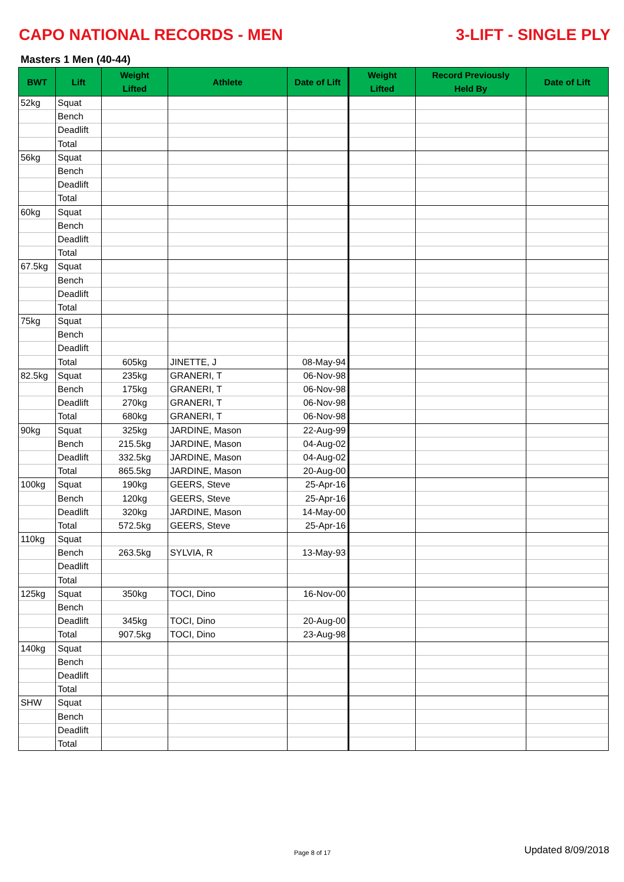CAPO NATIONAL RECORDS - MEN 3-LIFT - SINGLE PLY
Masters 1 Men (40-44)
| BWT | Lift | Weight Lifted | Athlete | Date of Lift | Weight Lifted | Record Previously Held By | Date of Lift |
| --- | --- | --- | --- | --- | --- | --- | --- |
| 52kg | Squat | | | | | | |
| | Bench | | | | | | |
| | Deadlift | | | | | | |
| | Total | | | | | | |
| 56kg | Squat | | | | | | |
| | Bench | | | | | | |
| | Deadlift | | | | | | |
| | Total | | | | | | |
| 60kg | Squat | | | | | | |
| | Bench | | | | | | |
| | Deadlift | | | | | | |
| | Total | | | | | | |
| 67.5kg | Squat | | | | | | |
| | Bench | | | | | | |
| | Deadlift | | | | | | |
| | Total | | | | | | |
| 75kg | Squat | | | | | | |
| | Bench | | | | | | |
| | Deadlift | | | | | | |
| | Total | 605kg | JINETTE, J | 08-May-94 | | | |
| 82.5kg | Squat | 235kg | GRANERI, T | 06-Nov-98 | | | |
| | Bench | 175kg | GRANERI, T | 06-Nov-98 | | | |
| | Deadlift | 270kg | GRANERI, T | 06-Nov-98 | | | |
| | Total | 680kg | GRANERI, T | 06-Nov-98 | | | |
| 90kg | Squat | 325kg | JARDINE, Mason | 22-Aug-99 | | | |
| | Bench | 215.5kg | JARDINE, Mason | 04-Aug-02 | | | |
| | Deadlift | 332.5kg | JARDINE, Mason | 04-Aug-02 | | | |
| | Total | 865.5kg | JARDINE, Mason | 20-Aug-00 | | | |
| 100kg | Squat | 190kg | GEERS, Steve | 25-Apr-16 | | | |
| | Bench | 120kg | GEERS, Steve | 25-Apr-16 | | | |
| | Deadlift | 320kg | JARDINE, Mason | 14-May-00 | | | |
| | Total | 572.5kg | GEERS, Steve | 25-Apr-16 | | | |
| 110kg | Squat | | | | | | |
| | Bench | 263.5kg | SYLVIA, R | 13-May-93 | | | |
| | Deadlift | | | | | | |
| | Total | | | | | | |
| 125kg | Squat | 350kg | TOCI, Dino | 16-Nov-00 | | | |
| | Bench | | | | | | |
| | Deadlift | 345kg | TOCI, Dino | 20-Aug-00 | | | |
| | Total | 907.5kg | TOCI, Dino | 23-Aug-98 | | | |
| 140kg | Squat | | | | | | |
| | Bench | | | | | | |
| | Deadlift | | | | | | |
| | Total | | | | | | |
| SHW | Squat | | | | | | |
| | Bench | | | | | | |
| | Deadlift | | | | | | |
| | Total | | | | | | |
Page 8 of 17 Updated 8/09/2018